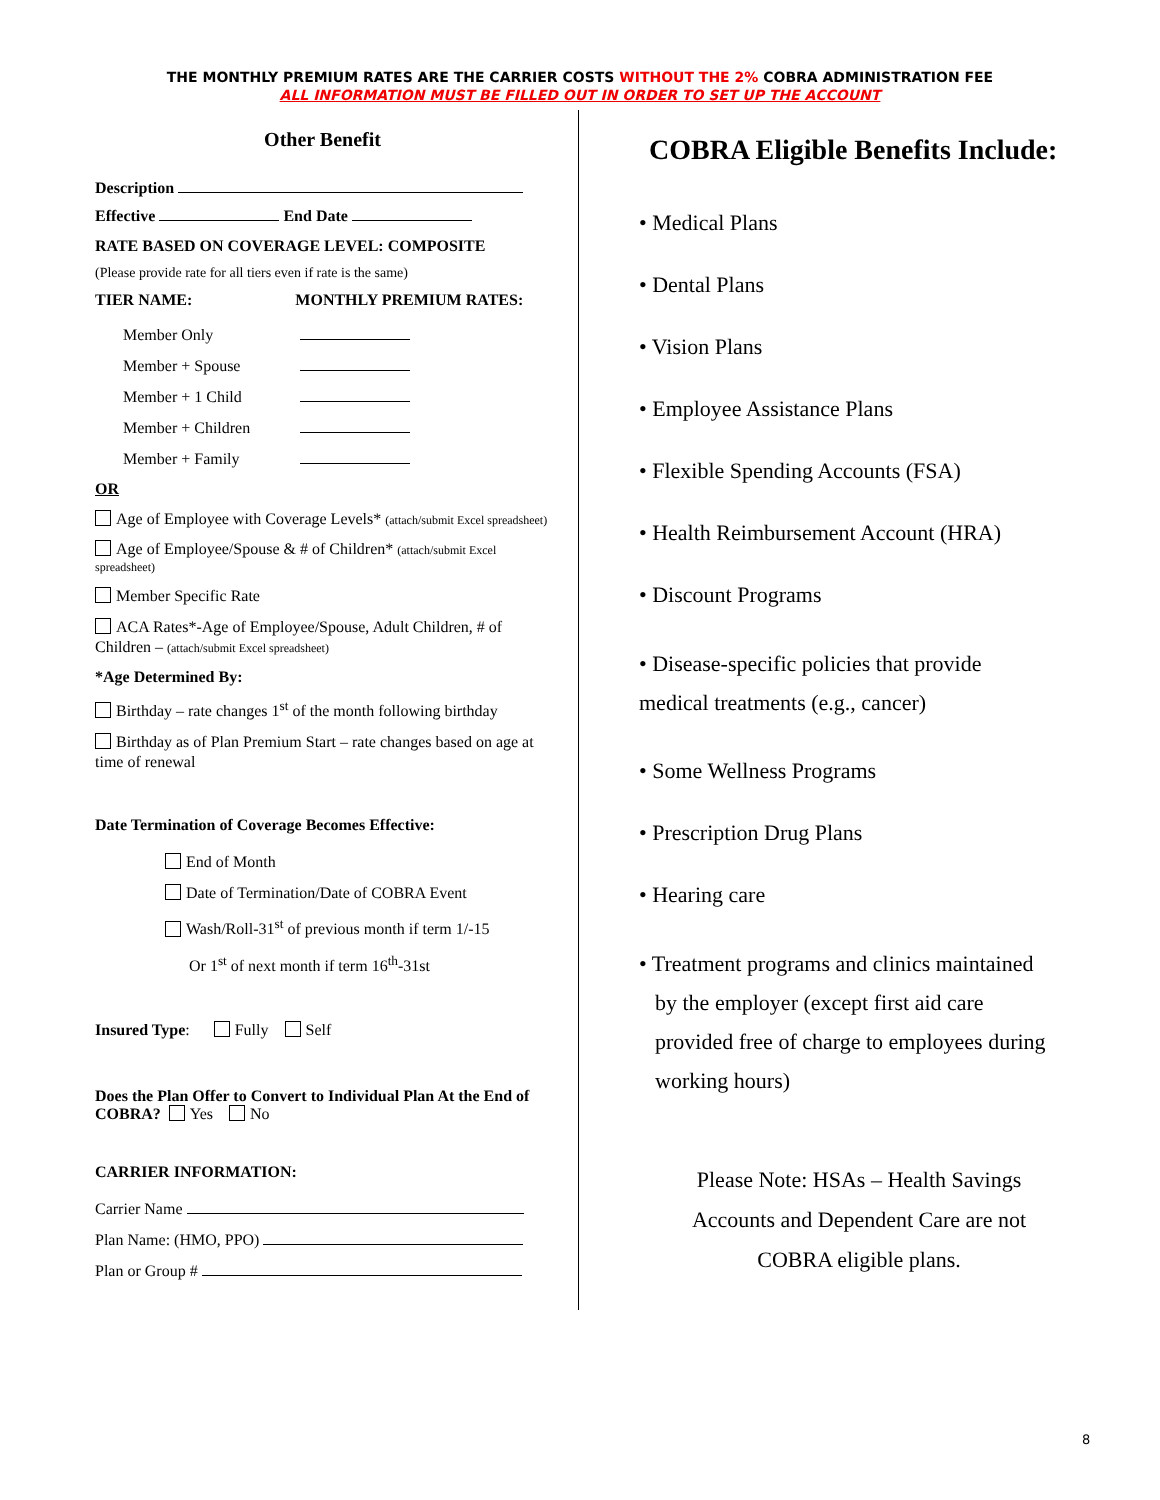THE MONTHLY PREMIUM RATES ARE THE CARRIER COSTS WITHOUT THE 2% COBRA ADMINISTRATION FEE
ALL INFORMATION MUST BE FILLED OUT IN ORDER TO SET UP THE ACCOUNT
Other Benefit
Description
Effective End Date
RATE BASED ON COVERAGE LEVEL: COMPOSITE
(Please provide rate for all tiers even if rate is the same)
TIER NAME: MONTHLY PREMIUM RATES:
Member Only
Member + Spouse
Member + 1 Child
Member + Children
Member + Family
OR
Age of Employee with Coverage Levels* (attach/submit Excel spreadsheet)
Age of Employee/Spouse & # of Children* (attach/submit Excel spreadsheet)
Member Specific Rate
ACA Rates*-Age of Employee/Spouse, Adult Children, # of Children – (attach/submit Excel spreadsheet)
*Age Determined By:
Birthday – rate changes 1<sup>st</sup> of the month following birthday
Birthday as of Plan Premium Start – rate changes based on age at time of renewal
Date Termination of Coverage Becomes Effective:
End of Month
Date of Termination/Date of COBRA Event
Wash/Roll-31<sup>st</sup> of previous month if term 1/-15
Or 1<sup>st</sup> of next month if term 16<sup>th</sup>-31st
Insured Type: Fully Self
Does the Plan Offer to Convert to Individual Plan At the End of COBRA? Yes No
CARRIER INFORMATION:
Carrier Name
Plan Name: (HMO, PPO)
Plan or Group #
COBRA Eligible Benefits Include:
• Medical Plans
• Dental Plans
• Vision Plans
• Employee Assistance Plans
• Flexible Spending Accounts (FSA)
• Health Reimbursement Account (HRA)
• Discount Programs
• Disease-specific policies that provide
medical treatments (e.g., cancer)
• Some Wellness Programs
• Prescription Drug Plans
• Hearing care
• Treatment programs and clinics maintained
by the employer (except first aid care
provided free of charge to employees during
working hours)
Please Note: HSAs – Health Savings
Accounts and Dependent Care are not
COBRA eligible plans.
8